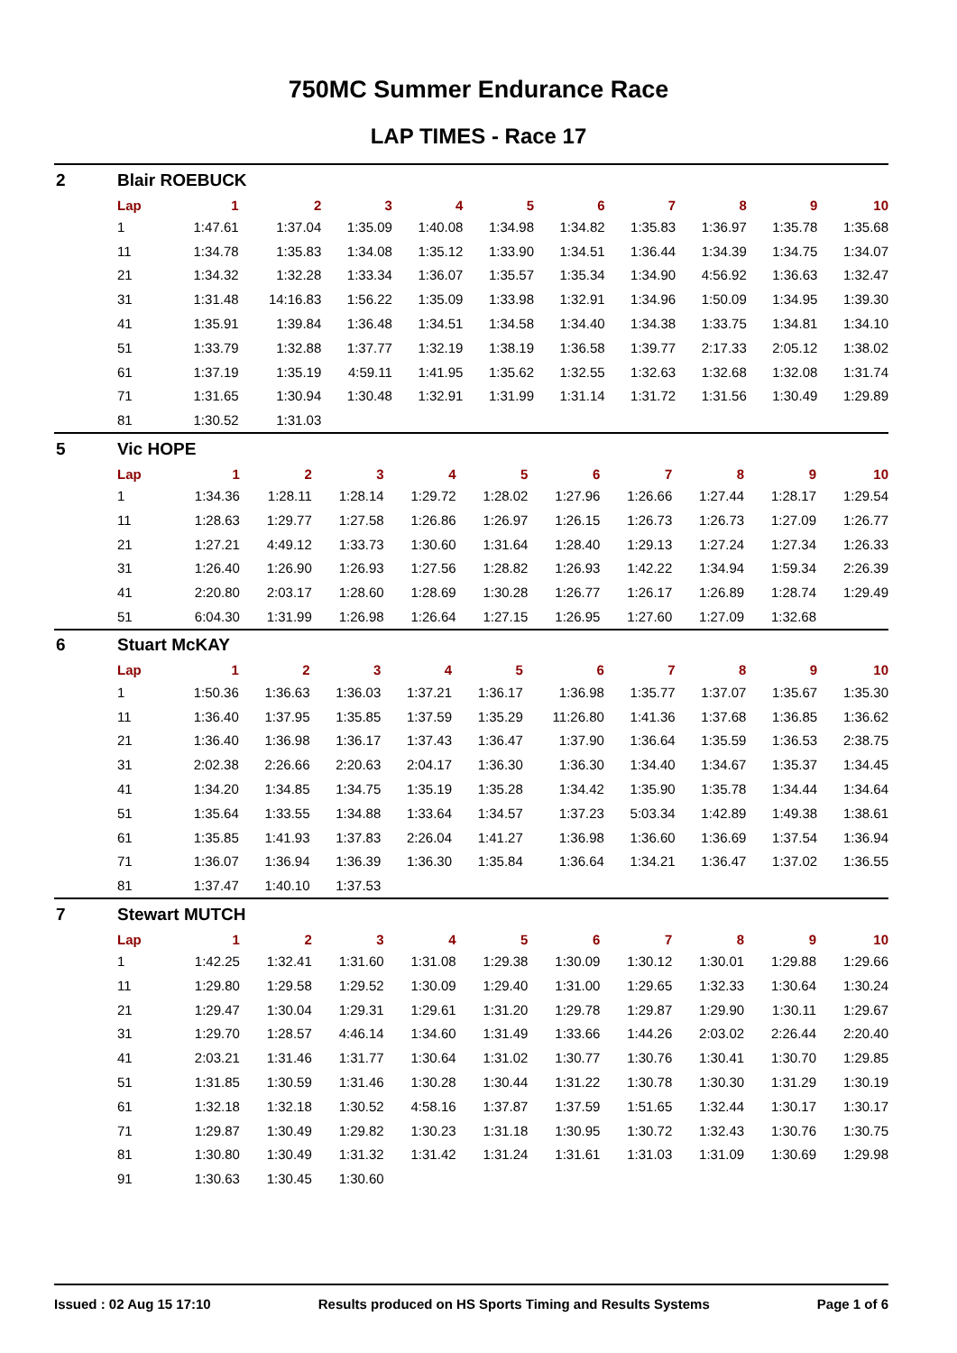750MC Summer Endurance Race
LAP TIMES - Race 17
2 Blair ROEBUCK
| Lap | 1 | 2 | 3 | 4 | 5 | 6 | 7 | 8 | 9 | 10 |
| --- | --- | --- | --- | --- | --- | --- | --- | --- | --- | --- |
| 1 | 1:47.61 | 1:37.04 | 1:35.09 | 1:40.08 | 1:34.98 | 1:34.82 | 1:35.83 | 1:36.97 | 1:35.78 | 1:35.68 |
| 11 | 1:34.78 | 1:35.83 | 1:34.08 | 1:35.12 | 1:33.90 | 1:34.51 | 1:36.44 | 1:34.39 | 1:34.75 | 1:34.07 |
| 21 | 1:34.32 | 1:32.28 | 1:33.34 | 1:36.07 | 1:35.57 | 1:35.34 | 1:34.90 | 4:56.92 | 1:36.63 | 1:32.47 |
| 31 | 1:31.48 | 14:16.83 | 1:56.22 | 1:35.09 | 1:33.98 | 1:32.91 | 1:34.96 | 1:50.09 | 1:34.95 | 1:39.30 |
| 41 | 1:35.91 | 1:39.84 | 1:36.48 | 1:34.51 | 1:34.58 | 1:34.40 | 1:34.38 | 1:33.75 | 1:34.81 | 1:34.10 |
| 51 | 1:33.79 | 1:32.88 | 1:37.77 | 1:32.19 | 1:38.19 | 1:36.58 | 1:39.77 | 2:17.33 | 2:05.12 | 1:38.02 |
| 61 | 1:37.19 | 1:35.19 | 4:59.11 | 1:41.95 | 1:35.62 | 1:32.55 | 1:32.63 | 1:32.68 | 1:32.08 | 1:31.74 |
| 71 | 1:31.65 | 1:30.94 | 1:30.48 | 1:32.91 | 1:31.99 | 1:31.14 | 1:31.72 | 1:31.56 | 1:30.49 | 1:29.89 |
| 81 | 1:30.52 | 1:31.03 | | | | | | | | |
5 Vic HOPE
| Lap | 1 | 2 | 3 | 4 | 5 | 6 | 7 | 8 | 9 | 10 |
| --- | --- | --- | --- | --- | --- | --- | --- | --- | --- | --- |
| 1 | 1:34.36 | 1:28.11 | 1:28.14 | 1:29.72 | 1:28.02 | 1:27.96 | 1:26.66 | 1:27.44 | 1:28.17 | 1:29.54 |
| 11 | 1:28.63 | 1:29.77 | 1:27.58 | 1:26.86 | 1:26.97 | 1:26.15 | 1:26.73 | 1:26.73 | 1:27.09 | 1:26.77 |
| 21 | 1:27.21 | 4:49.12 | 1:33.73 | 1:30.60 | 1:31.64 | 1:28.40 | 1:29.13 | 1:27.24 | 1:27.34 | 1:26.33 |
| 31 | 1:26.40 | 1:26.90 | 1:26.93 | 1:27.56 | 1:28.82 | 1:26.93 | 1:42.22 | 1:34.94 | 1:59.34 | 2:26.39 |
| 41 | 2:20.80 | 2:03.17 | 1:28.60 | 1:28.69 | 1:30.28 | 1:26.77 | 1:26.17 | 1:26.89 | 1:28.74 | 1:29.49 |
| 51 | 6:04.30 | 1:31.99 | 1:26.98 | 1:26.64 | 1:27.15 | 1:26.95 | 1:27.60 | 1:27.09 | 1:32.68 | |
6 Stuart McKAY
| Lap | 1 | 2 | 3 | 4 | 5 | 6 | 7 | 8 | 9 | 10 |
| --- | --- | --- | --- | --- | --- | --- | --- | --- | --- | --- |
| 1 | 1:50.36 | 1:36.63 | 1:36.03 | 1:37.21 | 1:36.17 | 1:36.98 | 1:35.77 | 1:37.07 | 1:35.67 | 1:35.30 |
| 11 | 1:36.40 | 1:37.95 | 1:35.85 | 1:37.59 | 1:35.29 | 11:26.80 | 1:41.36 | 1:37.68 | 1:36.85 | 1:36.62 |
| 21 | 1:36.40 | 1:36.98 | 1:36.17 | 1:37.43 | 1:36.47 | 1:37.90 | 1:36.64 | 1:35.59 | 1:36.53 | 2:38.75 |
| 31 | 2:02.38 | 2:26.66 | 2:20.63 | 2:04.17 | 1:36.30 | 1:36.30 | 1:34.40 | 1:34.67 | 1:35.37 | 1:34.45 |
| 41 | 1:34.20 | 1:34.85 | 1:34.75 | 1:35.19 | 1:35.28 | 1:34.42 | 1:35.90 | 1:35.78 | 1:34.44 | 1:34.64 |
| 51 | 1:35.64 | 1:33.55 | 1:34.88 | 1:33.64 | 1:34.57 | 1:37.23 | 5:03.34 | 1:42.89 | 1:49.38 | 1:38.61 |
| 61 | 1:35.85 | 1:41.93 | 1:37.83 | 2:26.04 | 1:41.27 | 1:36.98 | 1:36.60 | 1:36.69 | 1:37.54 | 1:36.94 |
| 71 | 1:36.07 | 1:36.94 | 1:36.39 | 1:36.30 | 1:35.84 | 1:36.64 | 1:34.21 | 1:36.47 | 1:37.02 | 1:36.55 |
| 81 | 1:37.47 | 1:40.10 | 1:37.53 | | | | | | | |
7 Stewart MUTCH
| Lap | 1 | 2 | 3 | 4 | 5 | 6 | 7 | 8 | 9 | 10 |
| --- | --- | --- | --- | --- | --- | --- | --- | --- | --- | --- |
| 1 | 1:42.25 | 1:32.41 | 1:31.60 | 1:31.08 | 1:29.38 | 1:30.09 | 1:30.12 | 1:30.01 | 1:29.88 | 1:29.66 |
| 11 | 1:29.80 | 1:29.58 | 1:29.52 | 1:30.09 | 1:29.40 | 1:31.00 | 1:29.65 | 1:32.33 | 1:30.64 | 1:30.24 |
| 21 | 1:29.47 | 1:30.04 | 1:29.31 | 1:29.61 | 1:31.20 | 1:29.78 | 1:29.87 | 1:29.90 | 1:30.11 | 1:29.67 |
| 31 | 1:29.70 | 1:28.57 | 4:46.14 | 1:34.60 | 1:31.49 | 1:33.66 | 1:44.26 | 2:03.02 | 2:26.44 | 2:20.40 |
| 41 | 2:03.21 | 1:31.46 | 1:31.77 | 1:30.64 | 1:31.02 | 1:30.77 | 1:30.76 | 1:30.41 | 1:30.70 | 1:29.85 |
| 51 | 1:31.85 | 1:30.59 | 1:31.46 | 1:30.28 | 1:30.44 | 1:31.22 | 1:30.78 | 1:30.30 | 1:31.29 | 1:30.19 |
| 61 | 1:32.18 | 1:32.18 | 1:30.52 | 4:58.16 | 1:37.87 | 1:37.59 | 1:51.65 | 1:32.44 | 1:30.17 | 1:30.17 |
| 71 | 1:29.87 | 1:30.49 | 1:29.82 | 1:30.23 | 1:31.18 | 1:30.95 | 1:30.72 | 1:32.43 | 1:30.76 | 1:30.75 |
| 81 | 1:30.80 | 1:30.49 | 1:31.32 | 1:31.42 | 1:31.24 | 1:31.61 | 1:31.03 | 1:31.09 | 1:30.69 | 1:29.98 |
| 91 | 1:30.63 | 1:30.45 | 1:30.60 | | | | | | | |
Issued : 02 Aug 15 17:10 Results produced on HS Sports Timing and Results Systems Page 1 of 6